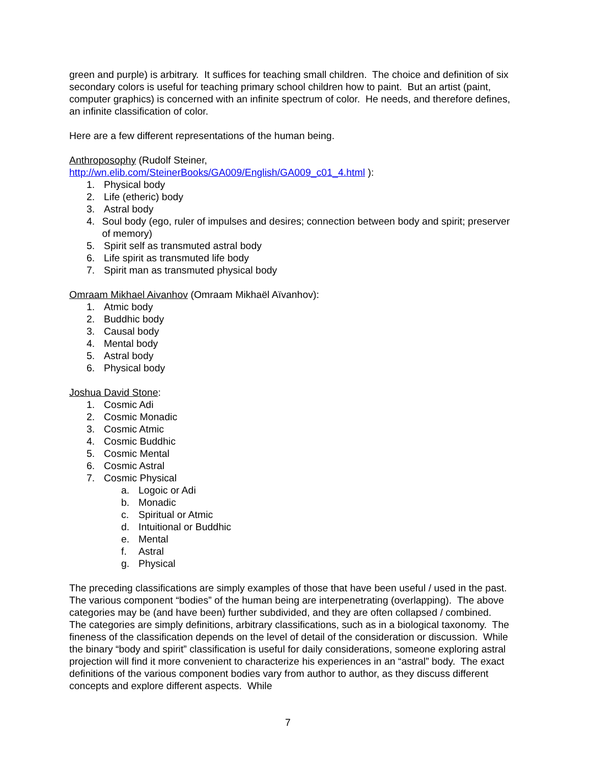green and purple) is arbitrary. It suffices for teaching small children. The choice and definition of six secondary colors is useful for teaching primary school children how to paint. But an artist (paint, computer graphics) is concerned with an infinite spectrum of color. He needs, and therefore defines, an infinite classification of color.
Here are a few different representations of the human being.
Anthroposophy (Rudolf Steiner,
http://wn.elib.com/SteinerBooks/GA009/English/GA009_c01_4.html ):
1. Physical body
2. Life (etheric) body
3. Astral body
4. Soul body (ego, ruler of impulses and desires; connection between body and spirit; preserver of memory)
5. Spirit self as transmuted astral body
6. Life spirit as transmuted life body
7. Spirit man as transmuted physical body
Omraam Mikhael Aivanhov (Omraam Mikhaël Aïvanhov):
1. Atmic body
2. Buddhic body
3. Causal body
4. Mental body
5. Astral body
6. Physical body
Joshua David Stone:
1. Cosmic Adi
2. Cosmic Monadic
3. Cosmic Atmic
4. Cosmic Buddhic
5. Cosmic Mental
6. Cosmic Astral
7. Cosmic Physical
a. Logoic or Adi
b. Monadic
c. Spiritual or Atmic
d. Intuitional or Buddhic
e. Mental
f. Astral
g. Physical
The preceding classifications are simply examples of those that have been useful / used in the past. The various component “bodies” of the human being are interpenetrating (overlapping). The above categories may be (and have been) further subdivided, and they are often collapsed / combined. The categories are simply definitions, arbitrary classifications, such as in a biological taxonomy. The fineness of the classification depends on the level of detail of the consideration or discussion. While the binary “body and spirit” classification is useful for daily considerations, someone exploring astral projection will find it more convenient to characterize his experiences in an “astral” body. The exact definitions of the various component bodies vary from author to author, as they discuss different concepts and explore different aspects. While
7